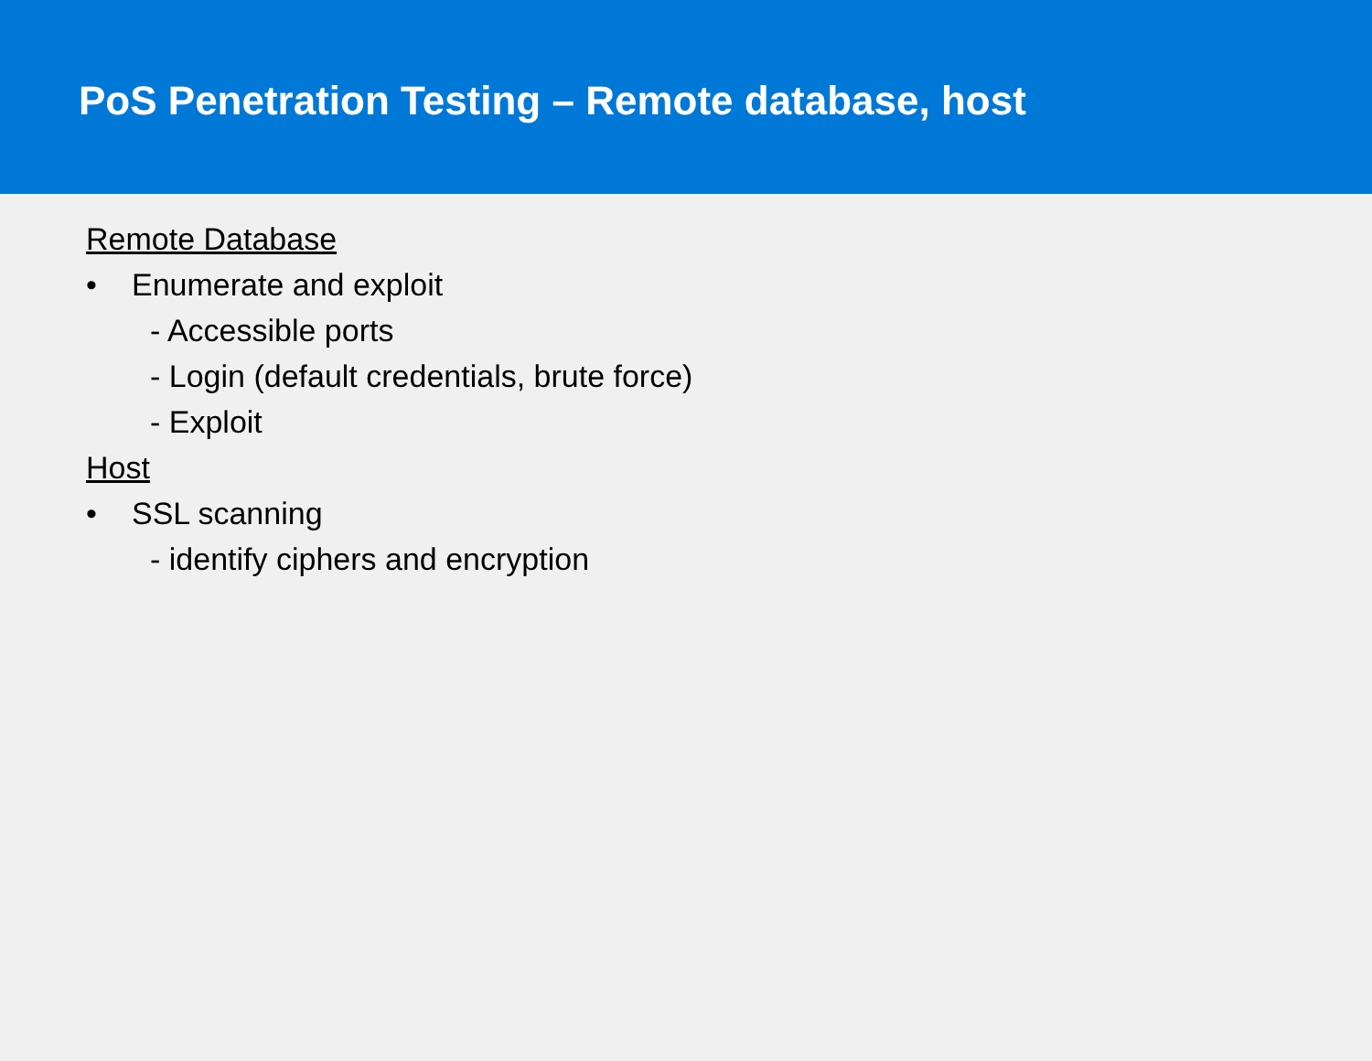PoS Penetration Testing – Remote database, host
Remote Database
• Enumerate and exploit
- Accessible ports
- Login (default credentials, brute force)
- Exploit
Host
• SSL scanning
- identify ciphers and encryption